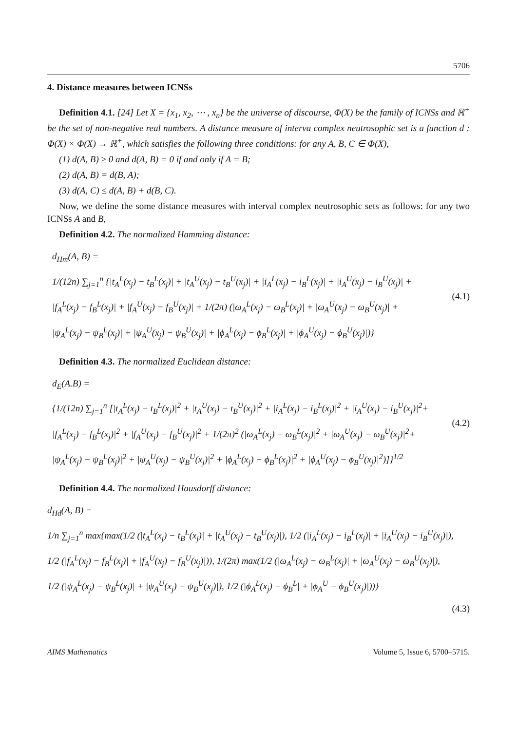5706
4. Distance measures between ICNSs
Definition 4.1. [24] Let X = {x<sub>1</sub>, x<sub>2</sub>, ⋯ , x<sub>n</sub>} be the universe of discourse, Φ(X) be the family of ICNSs and ℝ<sup>+</sup> be the set of non-negative real numbers. A distance measure of interva complex neutrosophic set is a function d : Φ(X) × Φ(X) → ℝ<sup>+</sup>, which satisfies the following three conditions: for any A, B, C ∈ Φ(X),
(1) d(A, B) ≥ 0 and d(A, B) = 0 if and only if A = B;
(2) d(A, B) = d(B, A);
(3) d(A, C) ≤ d(A, B) + d(B, C).
Now, we define the some distance measures with interval complex neutrosophic sets as follows: for any two ICNSs A and B,
Definition 4.2. The normalized Hamming distance:
d<sub>Hm</sub>(A, B) =
1/(12n) ∑<sub>j=1</sub><sup>n</sup> {|t<sub>A</sub><sup>L</sup>(x<sub>j</sub>) − t<sub>B</sub><sup>L</sup>(x<sub>j</sub>)| + |t<sub>A</sub><sup>U</sup>(x<sub>j</sub>) − t<sub>B</sub><sup>U</sup>(x<sub>j</sub>)| + |i<sub>A</sub><sup>L</sup>(x<sub>j</sub>) − i<sub>B</sub><sup>L</sup>(x<sub>j</sub>)| + |i<sub>A</sub><sup>U</sup>(x<sub>j</sub>) − i<sub>B</sub><sup>U</sup>(x<sub>j</sub>)| +
|f<sub>A</sub><sup>L</sup>(x<sub>j</sub>) − f<sub>B</sub><sup>L</sup>(x<sub>j</sub>)| + |f<sub>A</sub><sup>U</sup>(x<sub>j</sub>) − f<sub>B</sub><sup>U</sup>(x<sub>j</sub>)| + 1/(2π) (|ω<sub>A</sub><sup>L</sup>(x<sub>j</sub>) − ω<sub>B</sub><sup>L</sup>(x<sub>j</sub>)| + |ω<sub>A</sub><sup>U</sup>(x<sub>j</sub>) − ω<sub>B</sub><sup>U</sup>(x<sub>j</sub>)| +
|ψ<sub>A</sub><sup>L</sup>(x<sub>j</sub>) − ψ<sub>B</sub><sup>L</sup>(x<sub>j</sub>)| + |ψ<sub>A</sub><sup>U</sup>(x<sub>j</sub>) − ψ<sub>B</sub><sup>U</sup>(x<sub>j</sub>)| + |ϕ<sub>A</sub><sup>L</sup>(x<sub>j</sub>) − ϕ<sub>B</sub><sup>L</sup>(x<sub>j</sub>)| + |ϕ<sub>A</sub><sup>U</sup>(x<sub>j</sub>) − ϕ<sub>B</sub><sup>U</sup>(x<sub>j</sub>)|)}
(4.1)
Definition 4.3. The normalized Euclidean distance:
d<sub>E</sub>(A.B) =
{1/(12n) ∑<sub>j=1</sub><sup>n</sup> [|t<sub>A</sub><sup>L</sup>(x<sub>j</sub>) − t<sub>B</sub><sup>L</sup>(x<sub>j</sub>)|<sup>2</sup> + |t<sub>A</sub><sup>U</sup>(x<sub>j</sub>) − t<sub>B</sub><sup>U</sup>(x<sub>j</sub>)|<sup>2</sup> + |i<sub>A</sub><sup>L</sup>(x<sub>j</sub>) − i<sub>B</sub><sup>L</sup>(x<sub>j</sub>)|<sup>2</sup> + |i<sub>A</sub><sup>U</sup>(x<sub>j</sub>) − i<sub>B</sub><sup>U</sup>(x<sub>j</sub>)|<sup>2</sup>+
|f<sub>A</sub><sup>L</sup>(x<sub>j</sub>) − f<sub>B</sub><sup>L</sup>(x<sub>j</sub>)|<sup>2</sup> + |f<sub>A</sub><sup>U</sup>(x<sub>j</sub>) − f<sub>B</sub><sup>U</sup>(x<sub>j</sub>)|<sup>2</sup> + 1/(2π)<sup>2</sup> (|ω<sub>A</sub><sup>L</sup>(x<sub>j</sub>) − ω<sub>B</sub><sup>L</sup>(x<sub>j</sub>)|<sup>2</sup> + |ω<sub>A</sub><sup>U</sup>(x<sub>j</sub>) − ω<sub>B</sub><sup>U</sup>(x<sub>j</sub>)|<sup>2</sup>+
|ψ<sub>A</sub><sup>L</sup>(x<sub>j</sub>) − ψ<sub>B</sub><sup>L</sup>(x<sub>j</sub>)|<sup>2</sup> + |ψ<sub>A</sub><sup>U</sup>(x<sub>j</sub>) − ψ<sub>B</sub><sup>U</sup>(x<sub>j</sub>)|<sup>2</sup> + |ϕ<sub>A</sub><sup>L</sup>(x<sub>j</sub>) − ϕ<sub>B</sub><sup>L</sup>(x<sub>j</sub>)|<sup>2</sup> + |ϕ<sub>A</sub><sup>U</sup>(x<sub>j</sub>) − ϕ<sub>B</sub><sup>U</sup>(x<sub>j</sub>)|<sup>2</sup>)]}<sup>1/2</sup>
(4.2)
Definition 4.4. The normalized Hausdorff distance:
d<sub>Hd</sub>(A, B) =
1/n ∑<sub>j=1</sub><sup>n</sup> max{max(1/2 (|t<sub>A</sub><sup>L</sup>(x<sub>j</sub>) − t<sub>B</sub><sup>L</sup>(x<sub>j</sub>)| + |t<sub>A</sub><sup>U</sup>(x<sub>j</sub>) − t<sub>B</sub><sup>U</sup>(x<sub>j</sub>)|), 1/2 (|i<sub>A</sub><sup>L</sup>(x<sub>j</sub>) − i<sub>B</sub><sup>L</sup>(x<sub>j</sub>)| + |i<sub>A</sub><sup>U</sup>(x<sub>j</sub>) − i<sub>B</sub><sup>U</sup>(x<sub>j</sub>)|),
1/2 (|f<sub>A</sub><sup>L</sup>(x<sub>j</sub>) − f<sub>B</sub><sup>L</sup>(x<sub>j</sub>)| + |f<sub>A</sub><sup>U</sup>(x<sub>j</sub>) − f<sub>B</sub><sup>U</sup>(x<sub>j</sub>)|)), 1/(2π) max(1/2 (|ω<sub>A</sub><sup>L</sup>(x<sub>j</sub>) − ω<sub>B</sub><sup>L</sup>(x<sub>j</sub>)| + |ω<sub>A</sub><sup>U</sup>(x<sub>j</sub>) − ω<sub>B</sub><sup>U</sup>(x<sub>j</sub>)|),
1/2 (|ψ<sub>A</sub><sup>L</sup>(x<sub>j</sub>) − ψ<sub>B</sub><sup>L</sup>(x<sub>j</sub>)| + |ψ<sub>A</sub><sup>U</sup>(x<sub>j</sub>) − ψ<sub>B</sub><sup>U</sup>(x<sub>j</sub>)|), 1/2 (|ϕ<sub>A</sub><sup>L</sup>(x<sub>j</sub>) − ϕ<sub>B</sub><sup>L</sup>| + |ϕ<sub>A</sub><sup>U</sup> − ϕ<sub>B</sub><sup>U</sup>(x<sub>j</sub>)|))}
(4.3)
AIMS Mathematics Volume 5, Issue 6, 5700–5715.